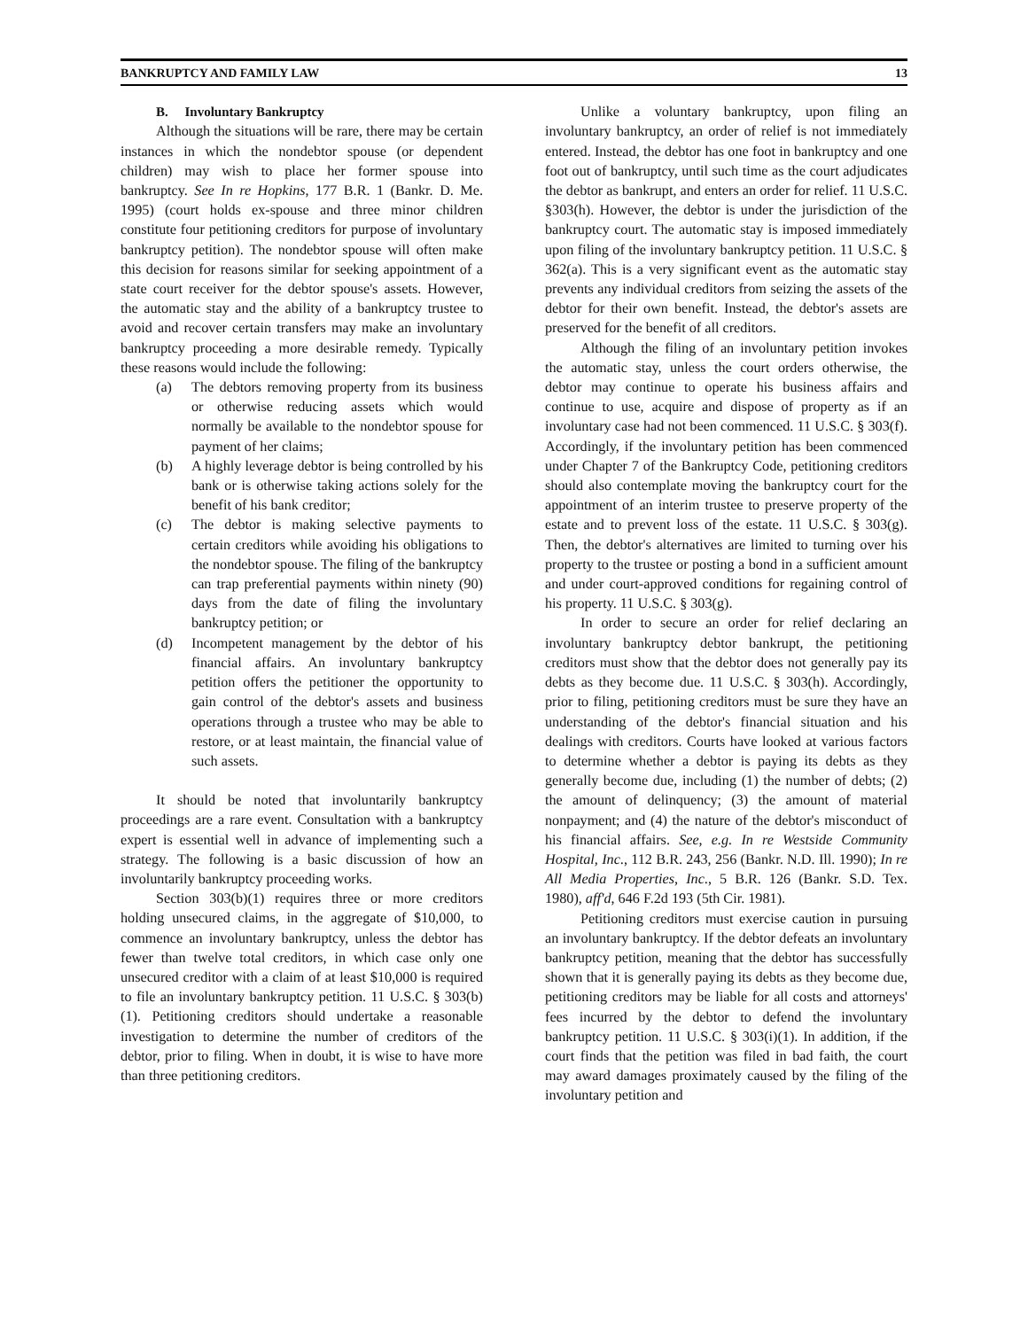BANKRUPTCY AND FAMILY LAW 13
B. Involuntary Bankruptcy
Although the situations will be rare, there may be certain instances in which the nondebtor spouse (or dependent children) may wish to place her former spouse into bankruptcy. See In re Hopkins, 177 B.R. 1 (Bankr. D. Me. 1995) (court holds ex-spouse and three minor children constitute four petitioning creditors for purpose of involuntary bankruptcy petition). The nondebtor spouse will often make this decision for reasons similar for seeking appointment of a state court receiver for the debtor spouse's assets. However, the automatic stay and the ability of a bankruptcy trustee to avoid and recover certain transfers may make an involuntary bankruptcy proceeding a more desirable remedy. Typically these reasons would include the following:
(a) The debtors removing property from its business or otherwise reducing assets which would normally be available to the nondebtor spouse for payment of her claims;
(b) A highly leverage debtor is being controlled by his bank or is otherwise taking actions solely for the benefit of his bank creditor;
(c) The debtor is making selective payments to certain creditors while avoiding his obligations to the nondebtor spouse. The filing of the bankruptcy can trap preferential payments within ninety (90) days from the date of filing the involuntary bankruptcy petition; or
(d) Incompetent management by the debtor of his financial affairs. An involuntary bankruptcy petition offers the petitioner the opportunity to gain control of the debtor's assets and business operations through a trustee who may be able to restore, or at least maintain, the financial value of such assets.
It should be noted that involuntarily bankruptcy proceedings are a rare event. Consultation with a bankruptcy expert is essential well in advance of implementing such a strategy. The following is a basic discussion of how an involuntarily bankruptcy proceeding works.
Section 303(b)(1) requires three or more creditors holding unsecured claims, in the aggregate of $10,000, to commence an involuntary bankruptcy, unless the debtor has fewer than twelve total creditors, in which case only one unsecured creditor with a claim of at least $10,000 is required to file an involuntary bankruptcy petition. 11 U.S.C. § 303(b)(1). Petitioning creditors should undertake a reasonable investigation to determine the number of creditors of the debtor, prior to filing. When in doubt, it is wise to have more than three petitioning creditors.
Unlike a voluntary bankruptcy, upon filing an involuntary bankruptcy, an order of relief is not immediately entered. Instead, the debtor has one foot in bankruptcy and one foot out of bankruptcy, until such time as the court adjudicates the debtor as bankrupt, and enters an order for relief. 11 U.S.C. §303(h). However, the debtor is under the jurisdiction of the bankruptcy court. The automatic stay is imposed immediately upon filing of the involuntary bankruptcy petition. 11 U.S.C. § 362(a). This is a very significant event as the automatic stay prevents any individual creditors from seizing the assets of the debtor for their own benefit. Instead, the debtor's assets are preserved for the benefit of all creditors.
Although the filing of an involuntary petition invokes the automatic stay, unless the court orders otherwise, the debtor may continue to operate his business affairs and continue to use, acquire and dispose of property as if an involuntary case had not been commenced. 11 U.S.C. § 303(f). Accordingly, if the involuntary petition has been commenced under Chapter 7 of the Bankruptcy Code, petitioning creditors should also contemplate moving the bankruptcy court for the appointment of an interim trustee to preserve property of the estate and to prevent loss of the estate. 11 U.S.C. § 303(g). Then, the debtor's alternatives are limited to turning over his property to the trustee or posting a bond in a sufficient amount and under court-approved conditions for regaining control of his property. 11 U.S.C. § 303(g).
In order to secure an order for relief declaring an involuntary bankruptcy debtor bankrupt, the petitioning creditors must show that the debtor does not generally pay its debts as they become due. 11 U.S.C. § 303(h). Accordingly, prior to filing, petitioning creditors must be sure they have an understanding of the debtor's financial situation and his dealings with creditors. Courts have looked at various factors to determine whether a debtor is paying its debts as they generally become due, including (1) the number of debts; (2) the amount of delinquency; (3) the amount of material nonpayment; and (4) the nature of the debtor's misconduct of his financial affairs. See, e.g. In re Westside Community Hospital, Inc., 112 B.R. 243, 256 (Bankr. N.D. Ill. 1990); In re All Media Properties, Inc., 5 B.R. 126 (Bankr. S.D. Tex. 1980), aff'd, 646 F.2d 193 (5th Cir. 1981).
Petitioning creditors must exercise caution in pursuing an involuntary bankruptcy. If the debtor defeats an involuntary bankruptcy petition, meaning that the debtor has successfully shown that it is generally paying its debts as they become due, petitioning creditors may be liable for all costs and attorneys' fees incurred by the debtor to defend the involuntary bankruptcy petition. 11 U.S.C. § 303(i)(1). In addition, if the court finds that the petition was filed in bad faith, the court may award damages proximately caused by the filing of the involuntary petition and